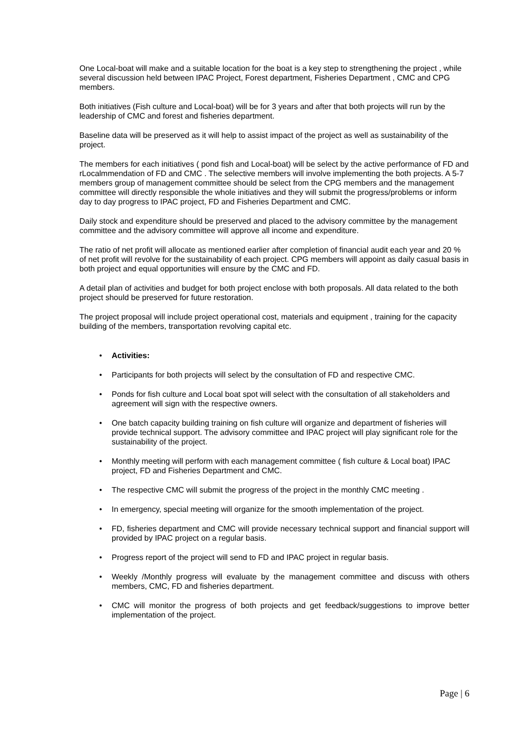One Local-boat will make and a suitable location for the boat is a key step to strengthening the project , while several discussion held between IPAC Project, Forest department, Fisheries Department , CMC and CPG members.
Both initiatives (Fish culture and Local-boat) will be for 3 years and after that both projects will run by the leadership of CMC and forest and fisheries department.
Baseline data will be preserved as it will help to assist impact of the project as well as sustainability of the project.
The members for each initiatives ( pond fish and Local-boat) will be select by the active performance of FD and rLocalmmendation of FD and CMC . The selective members will involve implementing the both projects. A 5-7 members group of management committee should be select from the CPG members and the management committee will directly responsible the whole initiatives and they will submit the progress/problems or inform day to day progress to IPAC project, FD and Fisheries Department and CMC.
Daily stock and expenditure should be preserved and placed to the advisory committee by the management committee and the advisory committee will approve all income and expenditure.
The ratio of net profit will allocate as mentioned earlier after completion of financial audit each year and 20 % of net profit will revolve for the sustainability of each project. CPG members will appoint as daily casual basis in both project and equal opportunities will ensure by the CMC and FD.
A detail plan of activities and budget for both project enclose with both proposals. All data related to the both project should be preserved for future restoration.
The project proposal will include project operational cost, materials and equipment , training for the capacity building of the members, transportation revolving capital etc.
• Activities:
• Participants for both projects will select by the consultation of FD and respective CMC.
• Ponds for fish culture and Local boat spot will select with the consultation of all stakeholders and agreement will sign with the respective owners.
• One batch capacity building training on fish culture will organize and department of fisheries will provide technical support. The advisory committee and IPAC project will play significant role for the sustainability of the project.
• Monthly meeting will perform with each management committee ( fish culture & Local boat) IPAC project, FD and Fisheries Department and CMC.
• The respective CMC will submit the progress of the project in the monthly CMC meeting .
• In emergency, special meeting will organize for the smooth implementation of the project.
• FD, fisheries department and CMC will provide necessary technical support and financial support will provided by IPAC project on a regular basis.
• Progress report of the project will send to FD and IPAC project in regular basis.
• Weekly /Monthly progress will evaluate by the management committee and discuss with others members, CMC, FD and fisheries department.
• CMC will monitor the progress of both projects and get feedback/suggestions to improve better implementation of the project.
Page | 6